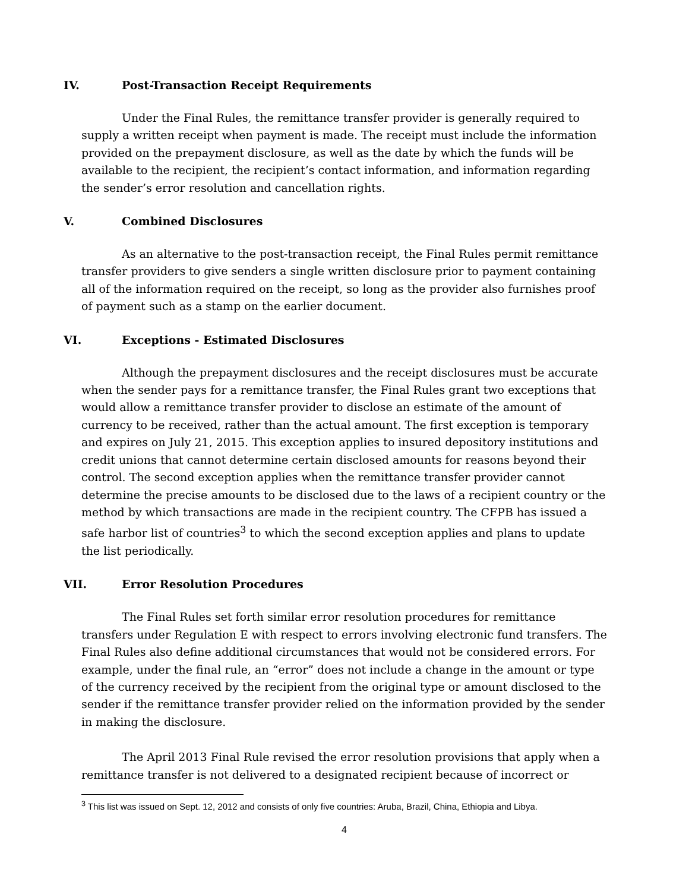IV. Post-Transaction Receipt Requirements
Under the Final Rules, the remittance transfer provider is generally required to supply a written receipt when payment is made. The receipt must include the information provided on the prepayment disclosure, as well as the date by which the funds will be available to the recipient, the recipient’s contact information, and information regarding the sender’s error resolution and cancellation rights.
V. Combined Disclosures
As an alternative to the post-transaction receipt, the Final Rules permit remittance transfer providers to give senders a single written disclosure prior to payment containing all of the information required on the receipt, so long as the provider also furnishes proof of payment such as a stamp on the earlier document.
VI. Exceptions - Estimated Disclosures
Although the prepayment disclosures and the receipt disclosures must be accurate when the sender pays for a remittance transfer, the Final Rules grant two exceptions that would allow a remittance transfer provider to disclose an estimate of the amount of currency to be received, rather than the actual amount. The first exception is temporary and expires on July 21, 2015. This exception applies to insured depository institutions and credit unions that cannot determine certain disclosed amounts for reasons beyond their control. The second exception applies when the remittance transfer provider cannot determine the precise amounts to be disclosed due to the laws of a recipient country or the method by which transactions are made in the recipient country. The CFPB has issued a safe harbor list of countries<sup>3</sup> to which the second exception applies and plans to update the list periodically.
VII. Error Resolution Procedures
The Final Rules set forth similar error resolution procedures for remittance transfers under Regulation E with respect to errors involving electronic fund transfers. The Final Rules also define additional circumstances that would not be considered errors. For example, under the final rule, an “error” does not include a change in the amount or type of the currency received by the recipient from the original type or amount disclosed to the sender if the remittance transfer provider relied on the information provided by the sender in making the disclosure.
The April 2013 Final Rule revised the error resolution provisions that apply when a remittance transfer is not delivered to a designated recipient because of incorrect or
<sup>3</sup> This list was issued on Sept. 12, 2012 and consists of only five countries: Aruba, Brazil, China, Ethiopia and Libya.
4